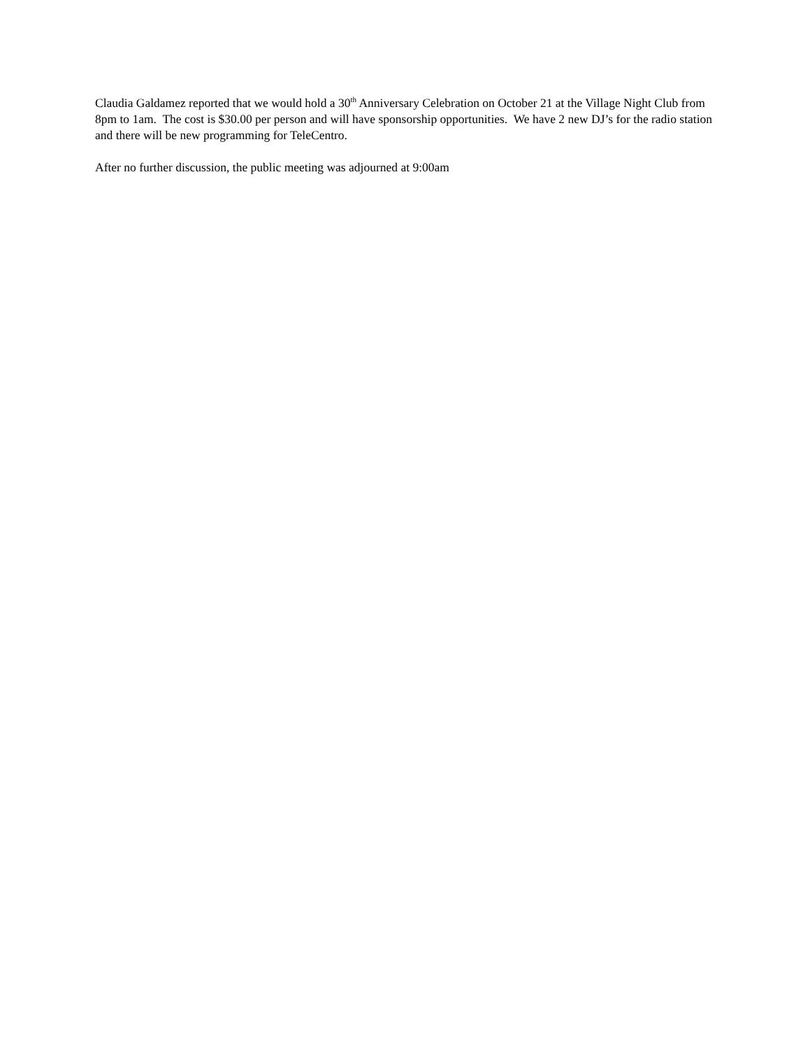Claudia Galdamez reported that we would hold a 30<sup>th</sup> Anniversary Celebration on October 21 at the Village Night Club from 8pm to 1am. The cost is $30.00 per person and will have sponsorship opportunities. We have 2 new DJ’s for the radio station and there will be new programming for TeleCentro.
After no further discussion, the public meeting was adjourned at 9:00am